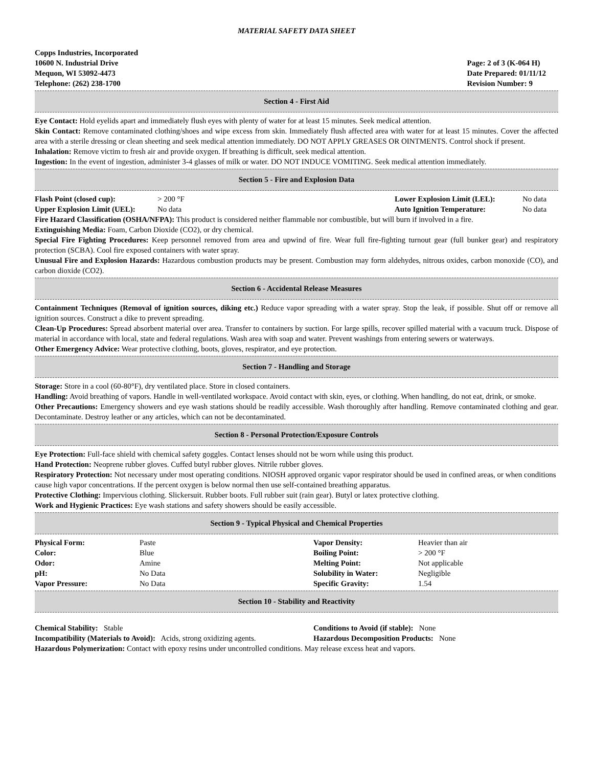MATERIAL SAFETY DATA SHEET
Copps Industries, Incorporated
10600 N. Industrial Drive
Mequon, WI 53092-4473
Telephone: (262) 238-1700
Page: 2 of 3 (K-064 H)
Date Prepared: 01/11/12
Revision Number: 9
Section 4 - First Aid
Eye Contact: Hold eyelids apart and immediately flush eyes with plenty of water for at least 15 minutes. Seek medical attention.
Skin Contact: Remove contaminated clothing/shoes and wipe excess from skin. Immediately flush affected area with water for at least 15 minutes. Cover the affected area with a sterile dressing or clean sheeting and seek medical attention immediately. DO NOT APPLY GREASES OR OINTMENTS. Control shock if present.
Inhalation: Remove victim to fresh air and provide oxygen. If breathing is difficult, seek medical attention.
Ingestion: In the event of ingestion, administer 3-4 glasses of milk or water. DO NOT INDUCE VOMITING. Seek medical attention immediately.
Section 5 - Fire and Explosion Data
| Flash Point (closed cup): | > 200 °F | Lower Explosion Limit (LEL): | No data |
| Upper Explosion Limit (UEL): | No data | Auto Ignition Temperature: | No data |
Fire Hazard Classification (OSHA/NFPA): This product is considered neither flammable nor combustible, but will burn if involved in a fire.
Extinguishing Media: Foam, Carbon Dioxide (CO2), or dry chemical.
Special Fire Fighting Procedures: Keep personnel removed from area and upwind of fire. Wear full fire-fighting turnout gear (full bunker gear) and respiratory protection (SCBA). Cool fire exposed containers with water spray.
Unusual Fire and Explosion Hazards: Hazardous combustion products may be present. Combustion may form aldehydes, nitrous oxides, carbon monoxide (CO), and carbon dioxide (CO2).
Section 6 - Accidental Release Measures
Containment Techniques (Removal of ignition sources, diking etc.) Reduce vapor spreading with a water spray. Stop the leak, if possible. Shut off or remove all ignition sources. Construct a dike to prevent spreading.
Clean-Up Procedures: Spread absorbent material over area. Transfer to containers by suction. For large spills, recover spilled material with a vacuum truck. Dispose of material in accordance with local, state and federal regulations. Wash area with soap and water. Prevent washings from entering sewers or waterways.
Other Emergency Advice: Wear protective clothing, boots, gloves, respirator, and eye protection.
Section 7 - Handling and Storage
Storage: Store in a cool (60-80°F), dry ventilated place. Store in closed containers.
Handling: Avoid breathing of vapors. Handle in well-ventilated workspace. Avoid contact with skin, eyes, or clothing. When handling, do not eat, drink, or smoke.
Other Precautions: Emergency showers and eye wash stations should be readily accessible. Wash thoroughly after handling. Remove contaminated clothing and gear. Decontaminate. Destroy leather or any articles, which can not be decontaminated.
Section 8 - Personal Protection/Exposure Controls
Eye Protection: Full-face shield with chemical safety goggles. Contact lenses should not be worn while using this product.
Hand Protection: Neoprene rubber gloves. Cuffed butyl rubber gloves. Nitrile rubber gloves.
Respiratory Protection: Not necessary under most operating conditions. NIOSH approved organic vapor respirator should be used in confined areas, or when conditions cause high vapor concentrations. If the percent oxygen is below normal then use self-contained breathing apparatus.
Protective Clothing: Impervious clothing. Slickersuit. Rubber boots. Full rubber suit (rain gear). Butyl or latex protective clothing.
Work and Hygienic Practices: Eye wash stations and safety showers should be easily accessible.
Section 9 - Typical Physical and Chemical Properties
| Physical Form: | Paste | Vapor Density: | Heavier than air |
| Color: | Blue | Boiling Point: | > 200 °F |
| Odor: | Amine | Melting Point: | Not applicable |
| pH: | No Data | Solubility in Water: | Negligible |
| Vapor Pressure: | No Data | Specific Gravity: | 1.54 |
Section 10 - Stability and Reactivity
| Chemical Stability: Stable | Conditions to Avoid (if stable): None |
| Incompatibility (Materials to Avoid): Acids, strong oxidizing agents. | Hazardous Decomposition Products: None |
Hazardous Polymerization: Contact with epoxy resins under uncontrolled conditions. May release excess heat and vapors.